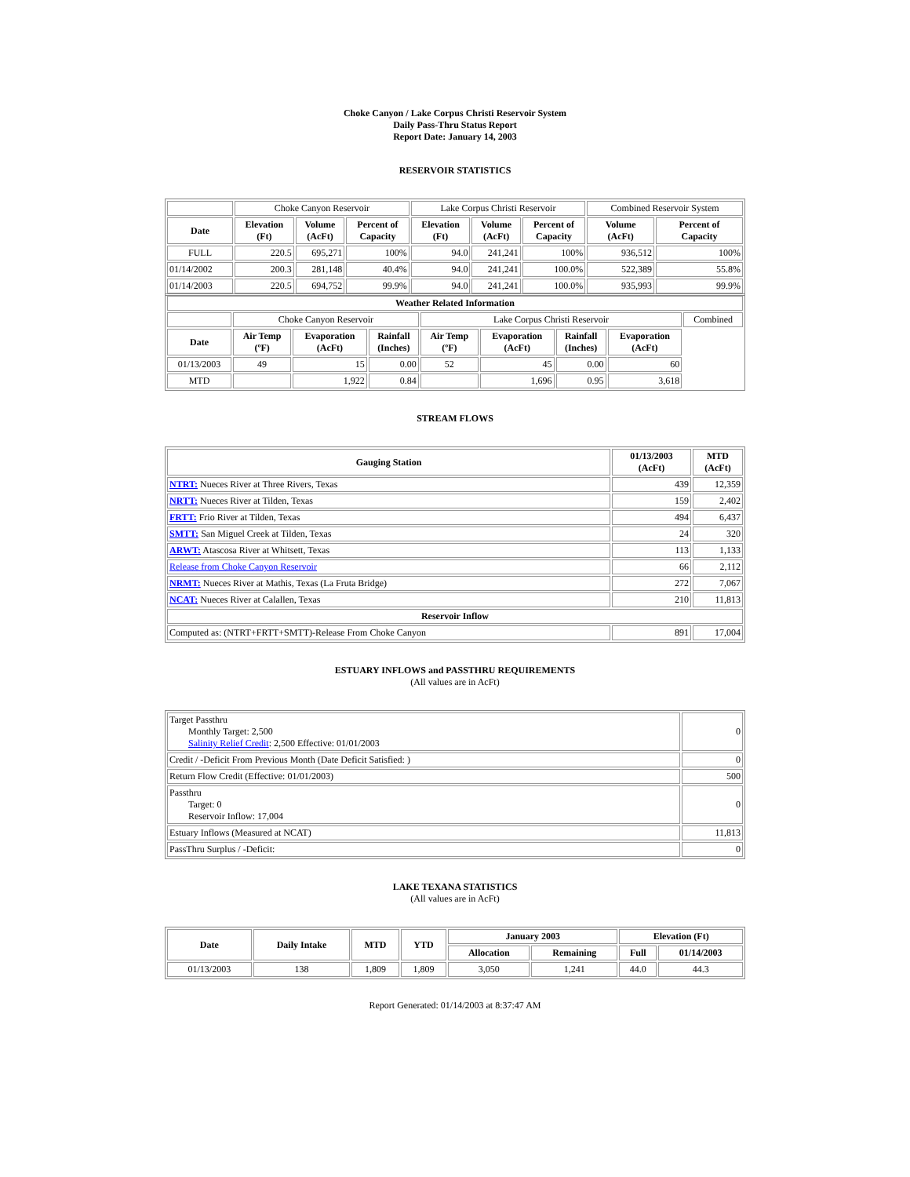Choke Canyon / Lake Corpus Christi Reservoir System
Daily Pass-Thru Status Report
Report Date: January 14, 2003
RESERVOIR STATISTICS
| | Choke Canyon Reservoir | | | Lake Corpus Christi Reservoir | | | Combined Reservoir System | |
| Date | Elevation (Ft) | Volume (AcFt) | Percent of Capacity | Elevation (Ft) | Volume (AcFt) | Percent of Capacity | Volume (AcFt) | Percent of Capacity |
| FULL | 220.5 | 695,271 | 100% | 94.0 | 241,241 | 100% | 936,512 | 100% |
| 01/14/2002 | 200.3 | 281,148 | 40.4% | 94.0 | 241,241 | 100.0% | 522,389 | 55.8% |
| 01/14/2003 | 220.5 | 694,752 | 99.9% | 94.0 | 241,241 | 100.0% | 935,993 | 99.9% |
| Weather Related Information | | | | | | | | |
| --- | --- | --- | --- | --- | --- | --- | --- | --- |
| | Choke Canyon Reservoir | | | Lake Corpus Christi Reservoir | | | | Combined |
| Date | Air Temp (ºF) | Evaporation (AcFt) | Rainfall (Inches) | Air Temp (ºF) | Evaporation (AcFt) | Rainfall (Inches) | Evaporation (AcFt) | |
| 01/13/2003 | 49 | 15 | 0.00 | 52 | 45 | 0.00 | 60 | |
| MTD | | 1,922 | 0.84 | | 1,696 | 0.95 | 3,618 | |
STREAM FLOWS
| Gauging Station | 01/13/2003 (AcFt) | MTD (AcFt) |
| --- | --- | --- |
| NTRT: Nueces River at Three Rivers, Texas | 439 | 12,359 |
| NRTT: Nueces River at Tilden, Texas | 159 | 2,402 |
| FRTT: Frio River at Tilden, Texas | 494 | 6,437 |
| SMTT: San Miguel Creek at Tilden, Texas | 24 | 320 |
| ARWT: Atascosa River at Whitsett, Texas | 113 | 1,133 |
| Release from Choke Canyon Reservoir | 66 | 2,112 |
| NRMT: Nueces River at Mathis, Texas (La Fruta Bridge) | 272 | 7,067 |
| NCAT: Nueces River at Calallen, Texas | 210 | 11,813 |
| Reservoir Inflow | | |
| Computed as: (NTRT+FRTT+SMTT)-Release From Choke Canyon | 891 | 17,004 |
ESTUARY INFLOWS and PASSTHRU REQUIREMENTS
(All values are in AcFt)
| Target Passthru Monthly Target: 2,500 Salinity Relief Credit : 2,500 Effective: 01/01/2003 | 0 |
| Credit / -Deficit From Previous Month (Date Deficit Satisfied: ) | 0 |
| Return Flow Credit (Effective: 01/01/2003) | 500 |
| Passthru Target: 0 Reservoir Inflow: 17,004 | 0 |
| Estuary Inflows (Measured at NCAT) | 11,813 |
| PassThru Surplus / -Deficit: | 0 |
LAKE TEXANA STATISTICS
(All values are in AcFt)
| Date | Daily Intake | MTD | YTD | January 2003 | | Elevation (Ft) | |
| --- | --- | --- | --- | --- | --- | --- | --- |
| | | | | Allocation | Remaining | Full | 01/14/2003 |
| 01/13/2003 | 138 | 1,809 | 1,809 | 3,050 | 1,241 | 44.0 | 44.3 |
Report Generated: 01/14/2003 at 8:37:47 AM